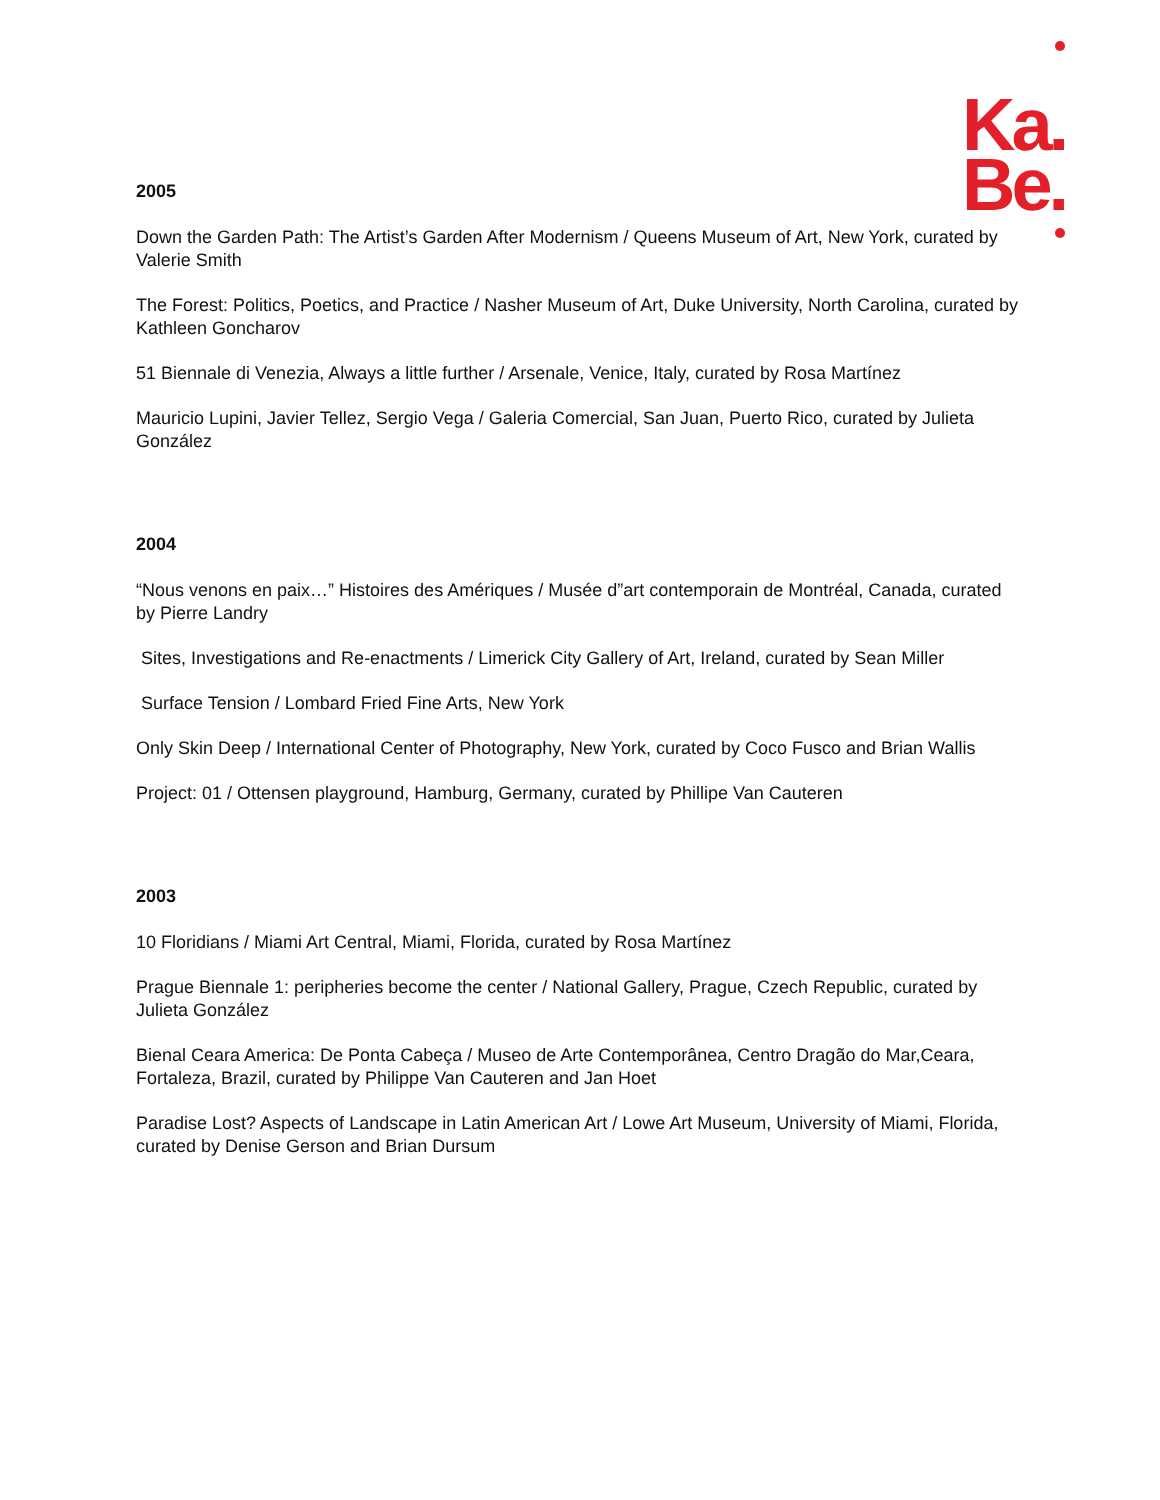Ka.
Be.
2005
Down the Garden Path: The Artist’s Garden After Modernism / Queens Museum of Art, New York, curated by Valerie Smith
The Forest: Politics, Poetics, and Practice / Nasher Museum of Art, Duke University, North Carolina, curated by Kathleen Goncharov
51 Biennale di Venezia, Always a little further / Arsenale, Venice, Italy, curated by Rosa Martínez
Mauricio Lupini, Javier Tellez, Sergio Vega / Galeria Comercial, San Juan, Puerto Rico, curated by Julieta González
2004
“Nous venons en paix…” Histoires des Amériques / Musée d”art contemporain de Montréal, Canada, curated by Pierre Landry
Sites, Investigations and Re-enactments / Limerick City Gallery of Art, Ireland, curated by Sean Miller
Surface Tension / Lombard Fried Fine Arts, New York
Only Skin Deep / International Center of Photography, New York, curated by Coco Fusco and Brian Wallis
Project: 01 / Ottensen playground, Hamburg, Germany, curated by Phillipe Van Cauteren
2003
10 Floridians / Miami Art Central, Miami, Florida, curated by Rosa Martínez
Prague Biennale 1: peripheries become the center / National Gallery, Prague, Czech Republic, curated by Julieta González
Bienal Ceara America: De Ponta Cabeça / Museo de Arte Contemporânea, Centro Dragão do Mar,Ceara, Fortaleza, Brazil, curated by Philippe Van Cauteren and Jan Hoet
Paradise Lost? Aspects of Landscape in Latin American Art / Lowe Art Museum, University of Miami, Florida, curated by Denise Gerson and Brian Dursum